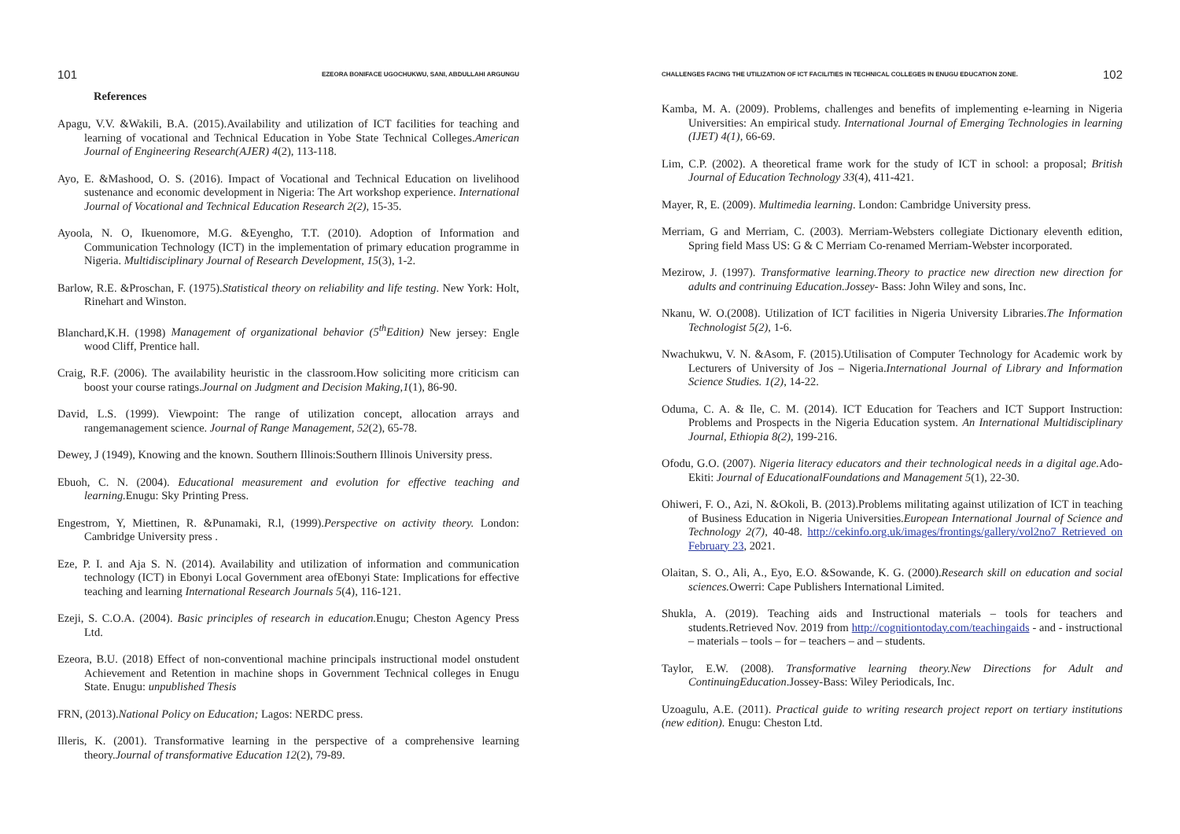101 EZEORA BONIFACE UGOCHUKWU, SANI, ABDULLAHI ARGUNGU
References
Apagu, V.V. &Wakili, B.A. (2015).Availability and utilization of ICT facilities for teaching and learning of vocational and Technical Education in Yobe State Technical Colleges.American Journal of Engineering Research(AJER) 4(2), 113-118.
Ayo, E. &Mashood, O. S. (2016). Impact of Vocational and Technical Education on livelihood sustenance and economic development in Nigeria: The Art workshop experience. International Journal of Vocational and Technical Education Research 2(2), 15-35.
Ayoola, N. O, Ikuenomore, M.G. &Eyengho, T.T. (2010). Adoption of Information and Communication Technology (ICT) in the implementation of primary education programme in Nigeria. Multidisciplinary Journal of Research Development, 15(3), 1-2.
Barlow, R.E. &Proschan, F. (1975).Statistical theory on reliability and life testing. New York: Holt, Rinehart and Winston.
Blanchard,K.H. (1998) Management of organizational behavior (5<sup>th</sup>Edition) New jersey: Engle wood Cliff, Prentice hall.
Craig, R.F. (2006). The availability heuristic in the classroom.How soliciting more criticism can boost your course ratings.Journal on Judgment and Decision Making,1(1), 86-90.
David, L.S. (1999). Viewpoint: The range of utilization concept, allocation arrays and rangemanagement science. Journal of Range Management, 52(2), 65-78.
Dewey, J (1949), Knowing and the known. Southern Illinois:Southern Illinois University press.
Ebuoh, C. N. (2004). Educational measurement and evolution for effective teaching and learning. Enugu: Sky Printing Press.
Engestrom, Y, Miettinen, R. &Punamaki, R.l, (1999).Perspective on activity theory. London: Cambridge University press .
Eze, P. I. and Aja S. N. (2014). Availability and utilization of information and communication technology (ICT) in Ebonyi Local Government area ofEbonyi State: Implications for effective teaching and learning International Research Journals 5(4), 116-121.
Ezeji, S. C.O.A. (2004). Basic principles of research in education. Enugu; Cheston Agency Press Ltd.
Ezeora, B.U. (2018) Effect of non-conventional machine principals instructional model onstudent Achievement and Retention in machine shops in Government Technical colleges in Enugu State. Enugu: unpublished Thesis
FRN, (2013).National Policy on Education; Lagos: NERDC press.
Illeris, K. (2001). Transformative learning in the perspective of a comprehensive learning theory.Journal of transformative Education 12(2), 79-89.
CHALLENGES FACING THE UTILIZATION OF ICT FACILITIES IN TECHNICAL COLLEGES IN ENUGU EDUCATION ZONE. 102
Kamba, M. A. (2009). Problems, challenges and benefits of implementing e-learning in Nigeria Universities: An empirical study. International Journal of Emerging Technologies in learning (IJET) 4(1), 66-69.
Lim, C.P. (2002). A theoretical frame work for the study of ICT in school: a proposal; British Journal of Education Technology 33(4), 411-421.
Mayer, R, E. (2009). Multimedia learning. London: Cambridge University press.
Merriam, G and Merriam, C. (2003). Merriam-Websters collegiate Dictionary eleventh edition, Spring field Mass US: G & C Merriam Co-renamed Merriam-Webster incorporated.
Mezirow, J. (1997). Transformative learning.Theory to practice new direction new direction for adults and contrinuing Education.Jossey- Bass: John Wiley and sons, Inc.
Nkanu, W. O.(2008). Utilization of ICT facilities in Nigeria University Libraries.The Information Technologist 5(2), 1-6.
Nwachukwu, V. N. &Asom, F. (2015).Utilisation of Computer Technology for Academic work by Lecturers of University of Jos – Nigeria.International Journal of Library and Information Science Studies. 1(2), 14-22.
Oduma, C. A. & Ile, C. M. (2014). ICT Education for Teachers and ICT Support Instruction: Problems and Prospects in the Nigeria Education system. An International Multidisciplinary Journal, Ethiopia 8(2), 199-216.
Ofodu, G.O. (2007). Nigeria literacy educators and their technological needs in a digital age. Ado-Ekiti: Journal of EducationalFoundations and Management 5(1), 22-30.
Ohiweri, F. O., Azi, N. &Okoli, B. (2013).Problems militating against utilization of ICT in teaching of Business Education in Nigeria Universities.European International Journal of Science and Technology 2(7), 40-48. http://cekinfo.org.uk/images/frontings/gallery/vol2no7 Retrieved on February 23, 2021.
Olaitan, S. O., Ali, A., Eyo, E.O. &Sowande, K. G. (2000).Research skill on education and social sciences. Owerri: Cape Publishers International Limited.
Shukla, A. (2019). Teaching aids and Instructional materials – tools for teachers and students.Retrieved Nov. 2019 from http://cognitiontoday.com/teachingaids - and - instructional – materials – tools – for – teachers – and – students.
Taylor, E.W. (2008). Transformative learning theory.New Directions for Adult and ContinuingEducation.Jossey-Bass: Wiley Periodicals, Inc.
Uzoagulu, A.E. (2011). Practical guide to writing research project report on tertiary institutions (new edition). Enugu: Cheston Ltd.